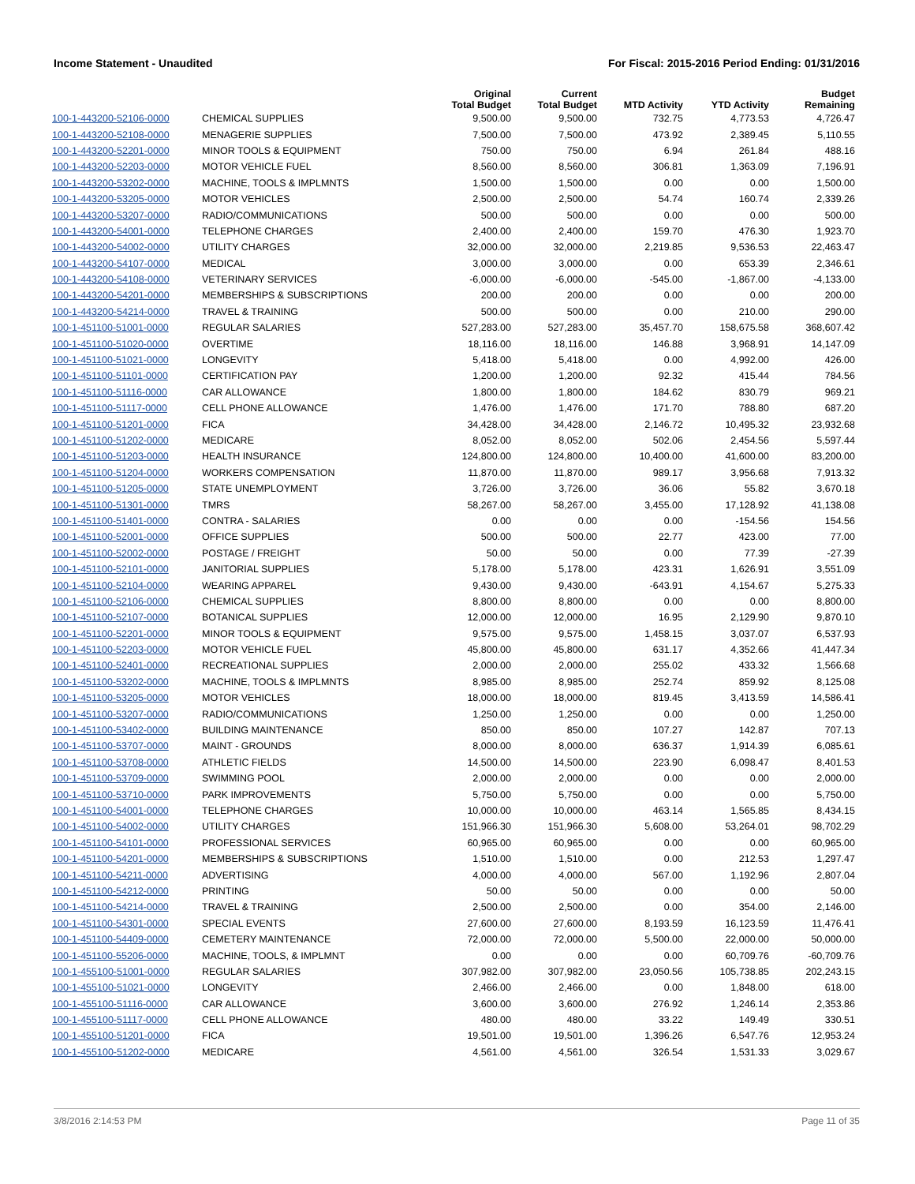Income Statement - Unaudited For Fiscal: 2015-2016 Period Ending: 01/31/2016
| | | Original Total Budget | Current Total Budget | MTD Activity | YTD Activity | Budget Remaining |
| --- | --- | --- | --- | --- | --- | --- |
| 100-1-443200-52106-0000 | CHEMICAL SUPPLIES | 9,500.00 | 9,500.00 | 732.75 | 4,773.53 | 4,726.47 |
| 100-1-443200-52108-0000 | MENAGERIE SUPPLIES | 7,500.00 | 7,500.00 | 473.92 | 2,389.45 | 5,110.55 |
| 100-1-443200-52201-0000 | MINOR TOOLS & EQUIPMENT | 750.00 | 750.00 | 6.94 | 261.84 | 488.16 |
| 100-1-443200-52203-0000 | MOTOR VEHICLE FUEL | 8,560.00 | 8,560.00 | 306.81 | 1,363.09 | 7,196.91 |
| 100-1-443200-53202-0000 | MACHINE, TOOLS & IMPLMNTS | 1,500.00 | 1,500.00 | 0.00 | 0.00 | 1,500.00 |
| 100-1-443200-53205-0000 | MOTOR VEHICLES | 2,500.00 | 2,500.00 | 54.74 | 160.74 | 2,339.26 |
| 100-1-443200-53207-0000 | RADIO/COMMUNICATIONS | 500.00 | 500.00 | 0.00 | 0.00 | 500.00 |
| 100-1-443200-54001-0000 | TELEPHONE CHARGES | 2,400.00 | 2,400.00 | 159.70 | 476.30 | 1,923.70 |
| 100-1-443200-54002-0000 | UTILITY CHARGES | 32,000.00 | 32,000.00 | 2,219.85 | 9,536.53 | 22,463.47 |
| 100-1-443200-54107-0000 | MEDICAL | 3,000.00 | 3,000.00 | 0.00 | 653.39 | 2,346.61 |
| 100-1-443200-54108-0000 | VETERINARY SERVICES | -6,000.00 | -6,000.00 | -545.00 | -1,867.00 | -4,133.00 |
| 100-1-443200-54201-0000 | MEMBERSHIPS & SUBSCRIPTIONS | 200.00 | 200.00 | 0.00 | 0.00 | 200.00 |
| 100-1-443200-54214-0000 | TRAVEL & TRAINING | 500.00 | 500.00 | 0.00 | 210.00 | 290.00 |
| 100-1-451100-51001-0000 | REGULAR SALARIES | 527,283.00 | 527,283.00 | 35,457.70 | 158,675.58 | 368,607.42 |
| 100-1-451100-51020-0000 | OVERTIME | 18,116.00 | 18,116.00 | 146.88 | 3,968.91 | 14,147.09 |
| 100-1-451100-51021-0000 | LONGEVITY | 5,418.00 | 5,418.00 | 0.00 | 4,992.00 | 426.00 |
| 100-1-451100-51101-0000 | CERTIFICATION PAY | 1,200.00 | 1,200.00 | 92.32 | 415.44 | 784.56 |
| 100-1-451100-51116-0000 | CAR ALLOWANCE | 1,800.00 | 1,800.00 | 184.62 | 830.79 | 969.21 |
| 100-1-451100-51117-0000 | CELL PHONE ALLOWANCE | 1,476.00 | 1,476.00 | 171.70 | 788.80 | 687.20 |
| 100-1-451100-51201-0000 | FICA | 34,428.00 | 34,428.00 | 2,146.72 | 10,495.32 | 23,932.68 |
| 100-1-451100-51202-0000 | MEDICARE | 8,052.00 | 8,052.00 | 502.06 | 2,454.56 | 5,597.44 |
| 100-1-451100-51203-0000 | HEALTH INSURANCE | 124,800.00 | 124,800.00 | 10,400.00 | 41,600.00 | 83,200.00 |
| 100-1-451100-51204-0000 | WORKERS COMPENSATION | 11,870.00 | 11,870.00 | 989.17 | 3,956.68 | 7,913.32 |
| 100-1-451100-51205-0000 | STATE UNEMPLOYMENT | 3,726.00 | 3,726.00 | 36.06 | 55.82 | 3,670.18 |
| 100-1-451100-51301-0000 | TMRS | 58,267.00 | 58,267.00 | 3,455.00 | 17,128.92 | 41,138.08 |
| 100-1-451100-51401-0000 | CONTRA - SALARIES | 0.00 | 0.00 | 0.00 | -154.56 | 154.56 |
| 100-1-451100-52001-0000 | OFFICE SUPPLIES | 500.00 | 500.00 | 22.77 | 423.00 | 77.00 |
| 100-1-451100-52002-0000 | POSTAGE / FREIGHT | 50.00 | 50.00 | 0.00 | 77.39 | -27.39 |
| 100-1-451100-52101-0000 | JANITORIAL SUPPLIES | 5,178.00 | 5,178.00 | 423.31 | 1,626.91 | 3,551.09 |
| 100-1-451100-52104-0000 | WEARING APPAREL | 9,430.00 | 9,430.00 | -643.91 | 4,154.67 | 5,275.33 |
| 100-1-451100-52106-0000 | CHEMICAL SUPPLIES | 8,800.00 | 8,800.00 | 0.00 | 0.00 | 8,800.00 |
| 100-1-451100-52107-0000 | BOTANICAL SUPPLIES | 12,000.00 | 12,000.00 | 16.95 | 2,129.90 | 9,870.10 |
| 100-1-451100-52201-0000 | MINOR TOOLS & EQUIPMENT | 9,575.00 | 9,575.00 | 1,458.15 | 3,037.07 | 6,537.93 |
| 100-1-451100-52203-0000 | MOTOR VEHICLE FUEL | 45,800.00 | 45,800.00 | 631.17 | 4,352.66 | 41,447.34 |
| 100-1-451100-52401-0000 | RECREATIONAL SUPPLIES | 2,000.00 | 2,000.00 | 255.02 | 433.32 | 1,566.68 |
| 100-1-451100-53202-0000 | MACHINE, TOOLS & IMPLMNTS | 8,985.00 | 8,985.00 | 252.74 | 859.92 | 8,125.08 |
| 100-1-451100-53205-0000 | MOTOR VEHICLES | 18,000.00 | 18,000.00 | 819.45 | 3,413.59 | 14,586.41 |
| 100-1-451100-53207-0000 | RADIO/COMMUNICATIONS | 1,250.00 | 1,250.00 | 0.00 | 0.00 | 1,250.00 |
| 100-1-451100-53402-0000 | BUILDING MAINTENANCE | 850.00 | 850.00 | 107.27 | 142.87 | 707.13 |
| 100-1-451100-53707-0000 | MAINT - GROUNDS | 8,000.00 | 8,000.00 | 636.37 | 1,914.39 | 6,085.61 |
| 100-1-451100-53708-0000 | ATHLETIC FIELDS | 14,500.00 | 14,500.00 | 223.90 | 6,098.47 | 8,401.53 |
| 100-1-451100-53709-0000 | SWIMMING POOL | 2,000.00 | 2,000.00 | 0.00 | 0.00 | 2,000.00 |
| 100-1-451100-53710-0000 | PARK IMPROVEMENTS | 5,750.00 | 5,750.00 | 0.00 | 0.00 | 5,750.00 |
| 100-1-451100-54001-0000 | TELEPHONE CHARGES | 10,000.00 | 10,000.00 | 463.14 | 1,565.85 | 8,434.15 |
| 100-1-451100-54002-0000 | UTILITY CHARGES | 151,966.30 | 151,966.30 | 5,608.00 | 53,264.01 | 98,702.29 |
| 100-1-451100-54101-0000 | PROFESSIONAL SERVICES | 60,965.00 | 60,965.00 | 0.00 | 0.00 | 60,965.00 |
| 100-1-451100-54201-0000 | MEMBERSHIPS & SUBSCRIPTIONS | 1,510.00 | 1,510.00 | 0.00 | 212.53 | 1,297.47 |
| 100-1-451100-54211-0000 | ADVERTISING | 4,000.00 | 4,000.00 | 567.00 | 1,192.96 | 2,807.04 |
| 100-1-451100-54212-0000 | PRINTING | 50.00 | 50.00 | 0.00 | 0.00 | 50.00 |
| 100-1-451100-54214-0000 | TRAVEL & TRAINING | 2,500.00 | 2,500.00 | 0.00 | 354.00 | 2,146.00 |
| 100-1-451100-54301-0000 | SPECIAL EVENTS | 27,600.00 | 27,600.00 | 8,193.59 | 16,123.59 | 11,476.41 |
| 100-1-451100-54409-0000 | CEMETERY MAINTENANCE | 72,000.00 | 72,000.00 | 5,500.00 | 22,000.00 | 50,000.00 |
| 100-1-451100-55206-0000 | MACHINE, TOOLS, & IMPLMNT | 0.00 | 0.00 | 0.00 | 60,709.76 | -60,709.76 |
| 100-1-455100-51001-0000 | REGULAR SALARIES | 307,982.00 | 307,982.00 | 23,050.56 | 105,738.85 | 202,243.15 |
| 100-1-455100-51021-0000 | LONGEVITY | 2,466.00 | 2,466.00 | 0.00 | 1,848.00 | 618.00 |
| 100-1-455100-51116-0000 | CAR ALLOWANCE | 3,600.00 | 3,600.00 | 276.92 | 1,246.14 | 2,353.86 |
| 100-1-455100-51117-0000 | CELL PHONE ALLOWANCE | 480.00 | 480.00 | 33.22 | 149.49 | 330.51 |
| 100-1-455100-51201-0000 | FICA | 19,501.00 | 19,501.00 | 1,396.26 | 6,547.76 | 12,953.24 |
| 100-1-455100-51202-0000 | MEDICARE | 4,561.00 | 4,561.00 | 326.54 | 1,531.33 | 3,029.67 |
3/8/2016 2:14:53 PM Page 11 of 35